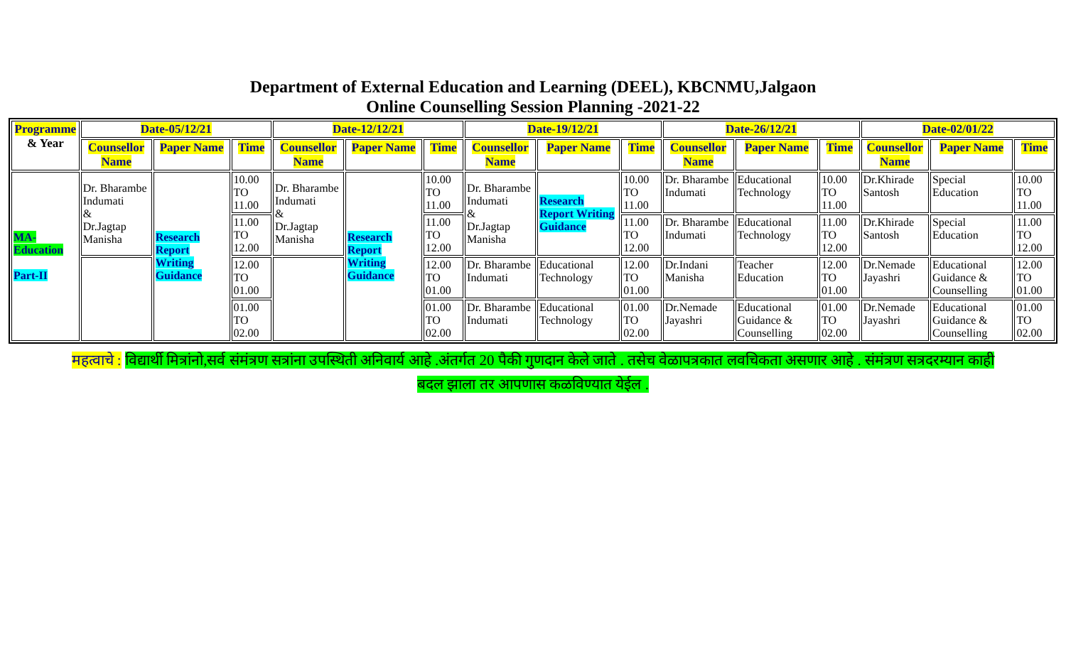Department of External Education and Learning (DEEL), KBCNMU,Jalgaon
Online Counselling Session Planning -2021-22
| Programme & Year | Date-05/12/21 | | | Date-12/12/21 | | | Date-19/12/21 | | | Date-26/12/21 | | | Date-02/01/22 | | |
| --- | --- | --- | --- | --- | --- | --- | --- | --- | --- | --- | --- | --- | --- | --- | --- |
| | Counsellor Name | Paper Name | Time | Counsellor Name | Paper Name | Time | Counsellor Name | Paper Name | Time | Counsellor Name | Paper Name | Time | Counsellor Name | Paper Name | Time |
| MA-Education Part-II | Dr. Bharambe Indumati & Dr.Jagtap Manisha | Research Report Writing Guidance | 10.00 TO 11.00 | Dr. Bharambe Indumati & Dr.Jagtap Manisha | Research Report Writing Guidance | 10.00 TO 11.00 | Dr. Bharambe Indumati & Dr.Jagtap Manisha | Research Report Writing Guidance | 10.00 TO 11.00 | Dr. Bharambe Indumati | Educational Technology | 10.00 TO 11.00 | Dr.Khirade Santosh | Special Education | 10.00 TO 11.00 |
| | | | 11.00 TO 12.00 | | | 11.00 TO 12.00 | | | 11.00 TO 12.00 | Dr. Bharambe Indumati | Educational Technology | 11.00 TO 12.00 | Dr.Khirade Santosh | Special Education | 11.00 TO 12.00 |
| | | | 12.00 TO 01.00 | | | 12.00 TO 01.00 | Dr. Bharambe Indumati | Educational Technology | 12.00 TO 01.00 | Dr.Indani Manisha | Teacher Education | 12.00 TO 01.00 | Dr.Nemade Jayashri | Educational Guidance & Counselling | 12.00 TO 01.00 |
| | | | 01.00 TO 02.00 | | | 01.00 TO 02.00 | Dr. Bharambe Indumati | Educational Technology | 01.00 TO 02.00 | Dr.Nemade Jayashri | Educational Guidance & Counselling | 01.00 TO 02.00 | Dr.Nemade Jayashri | Educational Guidance & Counselling | 01.00 TO 02.00 |
महत्वाचे : विद्यार्थी मित्रांनो,सर्व संमंत्रण सत्रांना उपस्थिती अनिवार्य आहे .अंतर्गत 20 पैकी गुणदान केले जाते . तसेच वेळापत्रकात लवचिकता असणार आहे . संमंत्रण सत्रदरम्यान काही
बदल झाला तर आपणास कळविण्यात येईल .